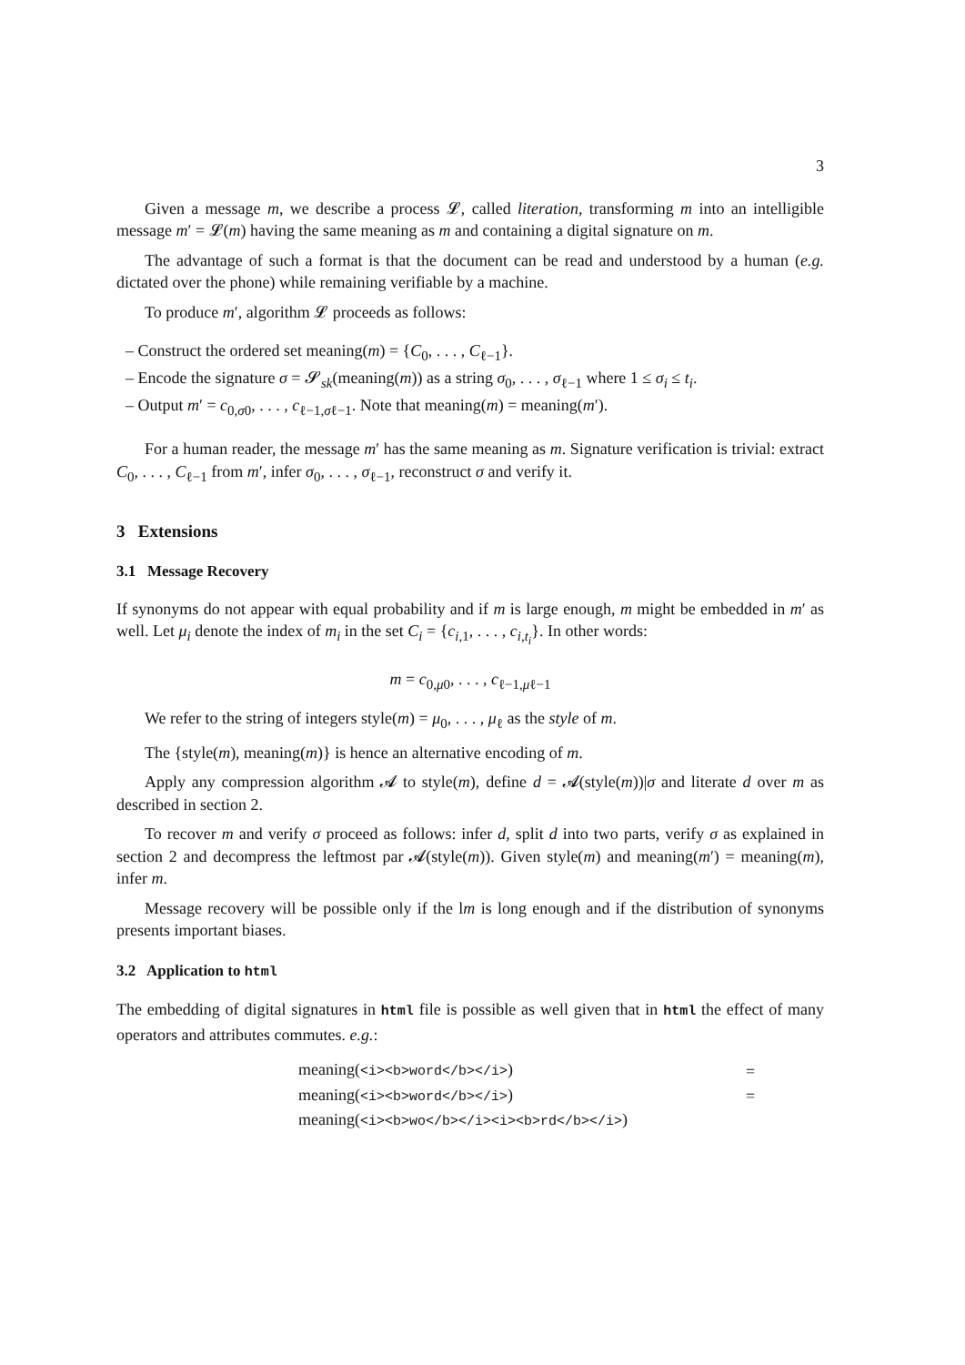3
Given a message m, we describe a process 𝓛, called literation, transforming m into an intelligible message m′ = 𝓛(m) having the same meaning as m and containing a digital signature on m.
The advantage of such a format is that the document can be read and understood by a human (e.g. dictated over the phone) while remaining verifiable by a machine.
To produce m′, algorithm 𝓛 proceeds as follows:
– Construct the ordered set meaning(m) = {C<sub>0</sub>, . . . , C<sub>ℓ−1</sub>}.
– Encode the signature σ = 𝓢<sub>sk</sub>(meaning(m)) as a string σ<sub>0</sub>, . . . , σ<sub>ℓ−1</sub> where 1 ≤ σ<sub>i</sub> ≤ t<sub>i</sub>.
– Output m′ = c<sub>0,σ0</sub>, . . . , c<sub>ℓ−1,σℓ−1</sub>. Note that meaning(m) = meaning(m′).
For a human reader, the message m′ has the same meaning as m. Signature verification is trivial: extract C<sub>0</sub>, . . . , C<sub>ℓ−1</sub> from m′, infer σ<sub>0</sub>, . . . , σ<sub>ℓ−1</sub>, reconstruct σ and verify it.
3 Extensions
3.1 Message Recovery
If synonyms do not appear with equal probability and if m is large enough, m might be embedded in m′ as well. Let μ<sub>i</sub> denote the index of m<sub>i</sub> in the set C<sub>i</sub> = {c<sub>i,1</sub>, . . . , c<sub>i,t<sub>i</sub></sub>}. In other words:
m = c<sub>0,μ0</sub>, . . . , c<sub>ℓ−1,μℓ−1</sub>
We refer to the string of integers style(m) = μ<sub>0</sub>, . . . , μ<sub>ℓ</sub> as the style of m.
The {style(m), meaning(m)} is hence an alternative encoding of m.
Apply any compression algorithm 𝓐 to style(m), define d = 𝓐(style(m))|σ and literate d over m as described in section 2.
To recover m and verify σ proceed as follows: infer d, split d into two parts, verify σ as explained in section 2 and decompress the leftmost par 𝓐(style(m)). Given style(m) and meaning(m′) = meaning(m), infer m.
Message recovery will be possible only if the lm is long enough and if the distribution of synonyms presents important biases.
3.2 Application to html
The embedding of digital signatures in html file is possible as well given that in html the effect of many operators and attributes commutes. e.g.:
| meaning( <i><b>word</b></i> ) | = |
| meaning( <i><b>word</b></i> ) | = |
| meaning( <i><b>wo</b></i><i><b>rd</b></i> ) | |